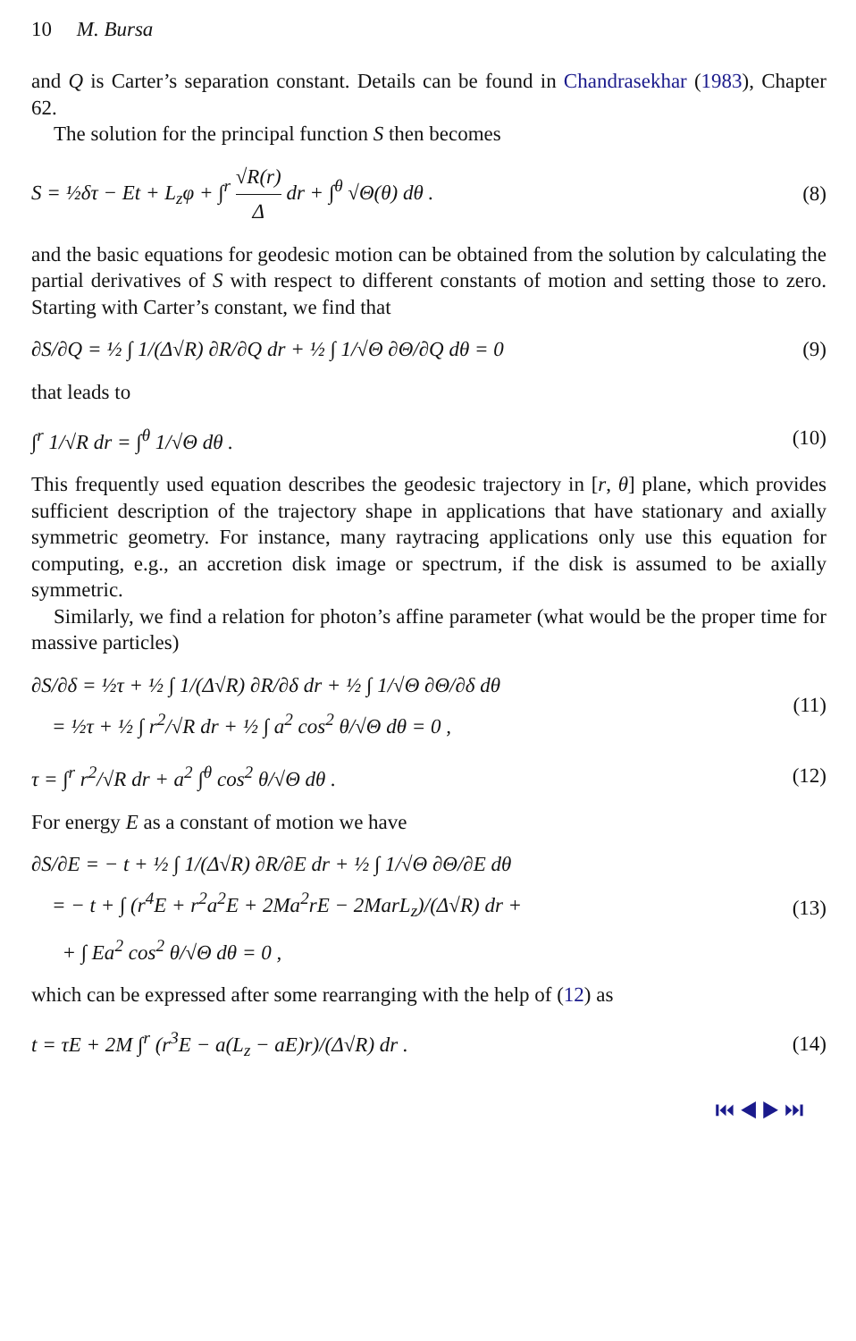10 M. Bursa
and Q is Carter’s separation constant. Details can be found in Chandrasekhar (1983), Chapter 62.
The solution for the principal function S then becomes
S = ½δτ − Et + L<sub>z</sub>φ + ∫<sup>r</sup> √R(r) Δ dr + ∫<sup>θ</sup> √Θ(θ) dθ .
(8)
and the basic equations for geodesic motion can be obtained from the solution by calculating the partial derivatives of S with respect to different constants of motion and setting those to zero. Starting with Carter’s constant, we find that
∂S/∂Q = ½ ∫ 1/(Δ√R) ∂R/∂Q dr + ½ ∫ 1/√Θ ∂Θ/∂Q dθ = 0
(9)
that leads to
∫<sup>r</sup> 1/√R dr = ∫<sup>θ</sup> 1/√Θ dθ .
(10)
This frequently used equation describes the geodesic trajectory in [r, θ] plane, which provides sufficient description of the trajectory shape in applications that have stationary and axially symmetric geometry. For instance, many raytracing applications only use this equation for computing, e.g., an accretion disk image or spectrum, if the disk is assumed to be axially symmetric.
Similarly, we find a relation for photon’s affine parameter (what would be the proper time for massive particles)
∂S/∂δ = ½τ + ½ ∫ 1/(Δ√R) ∂R/∂δ dr + ½ ∫ 1/√Θ ∂Θ/∂δ dθ
= ½τ + ½ ∫ r<sup>2</sup>/√R dr + ½ ∫ a<sup>2</sup> cos<sup>2</sup> θ/√Θ dθ = 0 ,
(11)
τ = ∫<sup>r</sup> r<sup>2</sup>/√R dr + a<sup>2</sup> ∫<sup>θ</sup> cos<sup>2</sup> θ/√Θ dθ .
(12)
For energy E as a constant of motion we have
∂S/∂E = − t + ½ ∫ 1/(Δ√R) ∂R/∂E dr + ½ ∫ 1/√Θ ∂Θ/∂E dθ
= − t + ∫ (r<sup>4</sup>E + r<sup>2</sup>a<sup>2</sup>E + 2Ma<sup>2</sup>rE − 2MarL<sub>z</sub>)/(Δ√R) dr +
+ ∫ Ea<sup>2</sup> cos<sup>2</sup> θ/√Θ dθ = 0 ,
(13)
which can be expressed after some rearranging with the help of (12) as
t = τE + 2M ∫<sup>r</sup> (r<sup>3</sup>E − a(L<sub>z</sub> − aE)r)/(Δ√R) dr .
(14)
⏮ ◀ ▶ ⏭